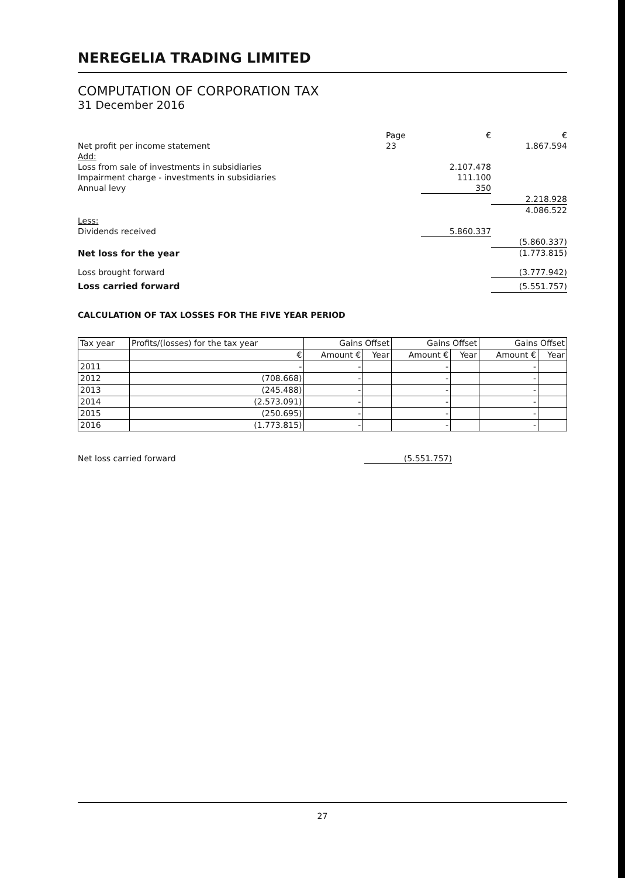NEREGELIA TRADING LIMITED
COMPUTATION OF CORPORATION TAX
31 December 2016
| | Page | € | € |
| Net profit per income statement | 23 | | 1.867.594 |
| Add: | | | |
| Loss from sale of investments in subsidiaries | | 2.107.478 | |
| Impairment charge - investments in subsidiaries | | 111.100 | |
| Annual levy | | 350 | |
| | | | 2.218.928 |
| | | | 4.086.522 |
| Less: | | | |
| Dividends received | | 5.860.337 | |
| | | | (5.860.337) |
| Net loss for the year | | | (1.773.815) |
| Loss brought forward | | | (3.777.942) |
| Loss carried forward | | | (5.551.757) |
CALCULATION OF TAX LOSSES FOR THE FIVE YEAR PERIOD
| Tax year | Profits/(losses) for the tax year | Gains Offset | | Gains Offset | | Gains Offset | |
| --- | --- | --- | --- | --- | --- | --- | --- |
| | € | Amount € | Year | Amount € | Year | Amount € | Year |
| 2011 | - | - | | - | | - | |
| 2012 | (708.668) | - | | - | | - | |
| 2013 | (245.488) | - | | - | | - | |
| 2014 | (2.573.091) | - | | - | | - | |
| 2015 | (250.695) | - | | - | | - | |
| 2016 | (1.773.815) | - | | - | | - | |
Net loss carried forward (5.551.757)
27